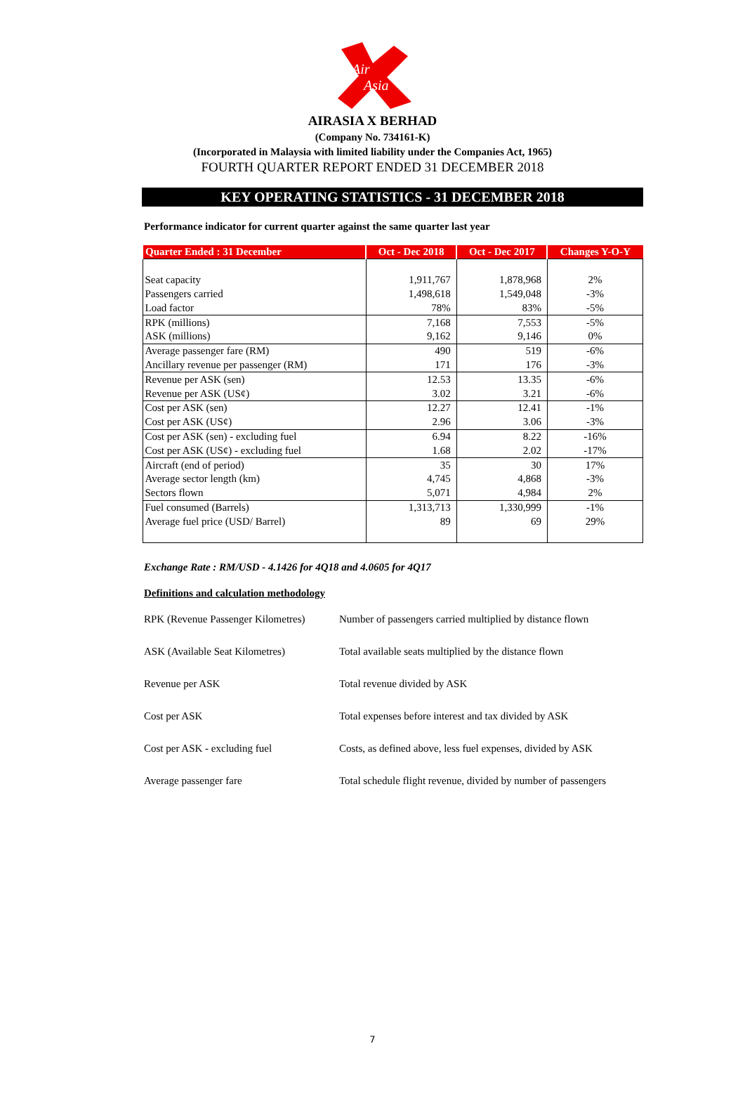Air
Asia
AIRASIA X BERHAD
(Company No. 734161-K)
(Incorporated in Malaysia with limited liability under the Companies Act, 1965)
FOURTH QUARTER REPORT ENDED 31 DECEMBER 2018
KEY OPERATING STATISTICS - 31 DECEMBER 2018
Performance indicator for current quarter against the same quarter last year
| Quarter Ended : 31 December | Oct - Dec 2018 | Oct - Dec 2017 | Changes Y-O-Y |
| --- | --- | --- | --- |
| Seat capacity | 1,911,767 | 1,878,968 | 2% |
| Passengers carried | 1,498,618 | 1,549,048 | -3% |
| Load factor | 78% | 83% | -5% |
| RPK (millions) | 7,168 | 7,553 | -5% |
| ASK (millions) | 9,162 | 9,146 | 0% |
| Average passenger fare (RM) | 490 | 519 | -6% |
| Ancillary revenue per passenger (RM) | 171 | 176 | -3% |
| Revenue per ASK (sen) | 12.53 | 13.35 | -6% |
| Revenue per ASK (US¢) | 3.02 | 3.21 | -6% |
| Cost per ASK (sen) | 12.27 | 12.41 | -1% |
| Cost per ASK (US¢) | 2.96 | 3.06 | -3% |
| Cost per ASK (sen) - excluding fuel | 6.94 | 8.22 | -16% |
| Cost per ASK (US¢) - excluding fuel | 1.68 | 2.02 | -17% |
| Aircraft (end of period) | 35 | 30 | 17% |
| Average sector length (km) | 4,745 | 4,868 | -3% |
| Sectors flown | 5,071 | 4,984 | 2% |
| Fuel consumed (Barrels) | 1,313,713 | 1,330,999 | -1% |
| Average fuel price (USD/ Barrel) | 89 | 69 | 29% |
Exchange Rate : RM/USD - 4.1426 for 4Q18 and 4.0605 for 4Q17
Definitions and calculation methodology
| RPK (Revenue Passenger Kilometres) | Number of passengers carried multiplied by distance flown |
| ASK (Available Seat Kilometres) | Total available seats multiplied by the distance flown |
| Revenue per ASK | Total revenue divided by ASK |
| Cost per ASK | Total expenses before interest and tax divided by ASK |
| Cost per ASK - excluding fuel | Costs, as defined above, less fuel expenses, divided by ASK |
| Average passenger fare | Total schedule flight revenue, divided by number of passengers |
7